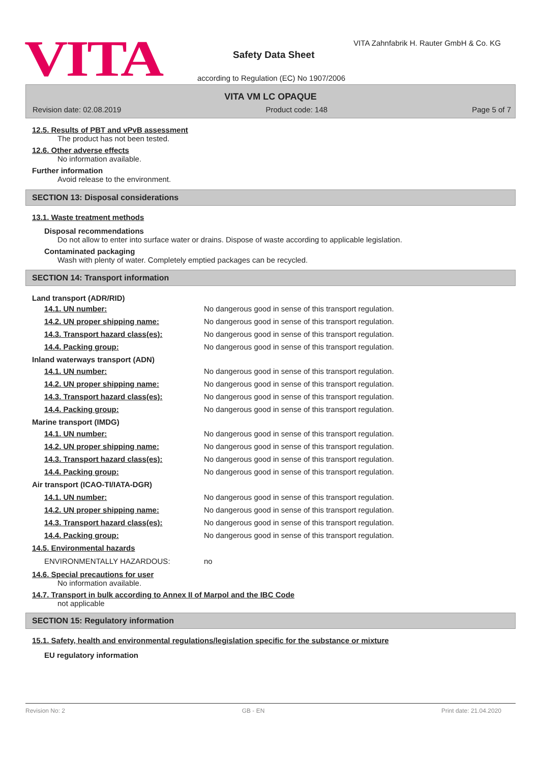VITA
VITA Zahnfabrik H. Rauter GmbH & Co. KG
Safety Data Sheet
according to Regulation (EC) No 1907/2006
VITA VM LC OPAQUE
Revision date: 02.08.2019 Product code: 148 Page 5 of 7
12.5. Results of PBT and vPvB assessment
The product has not been tested.
12.6. Other adverse effects
No information available.
Further information
Avoid release to the environment.
SECTION 13: Disposal considerations
13.1. Waste treatment methods
Disposal recommendations
Do not allow to enter into surface water or drains. Dispose of waste according to applicable legislation.
Contaminated packaging
Wash with plenty of water. Completely emptied packages can be recycled.
SECTION 14: Transport information
Land transport (ADR/RID)
14.1. UN number: No dangerous good in sense of this transport regulation.
14.2. UN proper shipping name: No dangerous good in sense of this transport regulation.
14.3. Transport hazard class(es): No dangerous good in sense of this transport regulation.
14.4. Packing group: No dangerous good in sense of this transport regulation.
Inland waterways transport (ADN)
14.1. UN number: No dangerous good in sense of this transport regulation.
14.2. UN proper shipping name: No dangerous good in sense of this transport regulation.
14.3. Transport hazard class(es): No dangerous good in sense of this transport regulation.
14.4. Packing group: No dangerous good in sense of this transport regulation.
Marine transport (IMDG)
14.1. UN number: No dangerous good in sense of this transport regulation.
14.2. UN proper shipping name: No dangerous good in sense of this transport regulation.
14.3. Transport hazard class(es): No dangerous good in sense of this transport regulation.
14.4. Packing group: No dangerous good in sense of this transport regulation.
Air transport (ICAO-TI/IATA-DGR)
14.1. UN number: No dangerous good in sense of this transport regulation.
14.2. UN proper shipping name: No dangerous good in sense of this transport regulation.
14.3. Transport hazard class(es): No dangerous good in sense of this transport regulation.
14.4. Packing group: No dangerous good in sense of this transport regulation.
14.5. Environmental hazards
ENVIRONMENTALLY HAZARDOUS: no
14.6. Special precautions for user
No information available.
14.7. Transport in bulk according to Annex II of Marpol and the IBC Code
not applicable
SECTION 15: Regulatory information
15.1. Safety, health and environmental regulations/legislation specific for the substance or mixture
EU regulatory information
Revision No: 2 GB - EN Print date: 21.04.2020